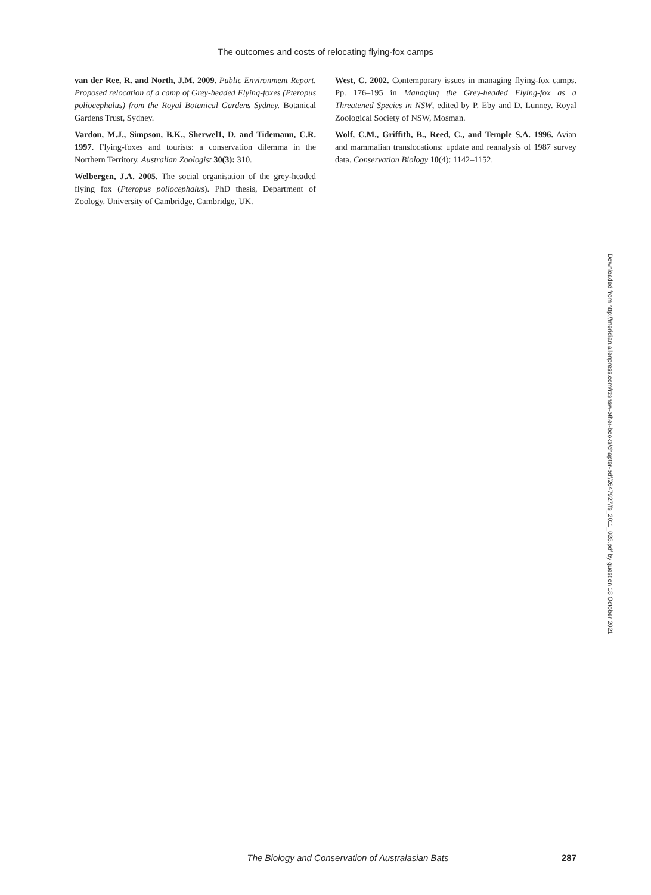The outcomes and costs of relocating flying-fox camps
van der Ree, R. and North, J.M. 2009. Public Environment Report. Proposed relocation of a camp of Grey-headed Flying-foxes (Pteropus poliocephalus) from the Royal Botanical Gardens Sydney. Botanical Gardens Trust, Sydney.
Vardon, M.J., Simpson, B.K., Sherwel1, D. and Tidemann, C.R. 1997. Flying-foxes and tourists: a conservation dilemma in the Northern Territory. Australian Zoologist 30(3): 310.
Welbergen, J.A. 2005. The social organisation of the grey-headed flying fox (Pteropus poliocephalus). PhD thesis, Department of Zoology. University of Cambridge, Cambridge, UK.
West, C. 2002. Contemporary issues in managing flying-fox camps. Pp. 176–195 in Managing the Grey-headed Flying-fox as a Threatened Species in NSW, edited by P. Eby and D. Lunney. Royal Zoological Society of NSW, Mosman.
Wolf, C.M., Griffith, B., Reed, C., and Temple S.A. 1996. Avian and mammalian translocations: update and reanalysis of 1987 survey data. Conservation Biology 10(4): 1142–1152.
Downloaded from http://meridian.allenpress.com/rzsnsw-other-books/chapter-pdf/2647927/fs_2011_028.pdf by guest on 18 October 2021
The Biology and Conservation of Australasian Bats 287